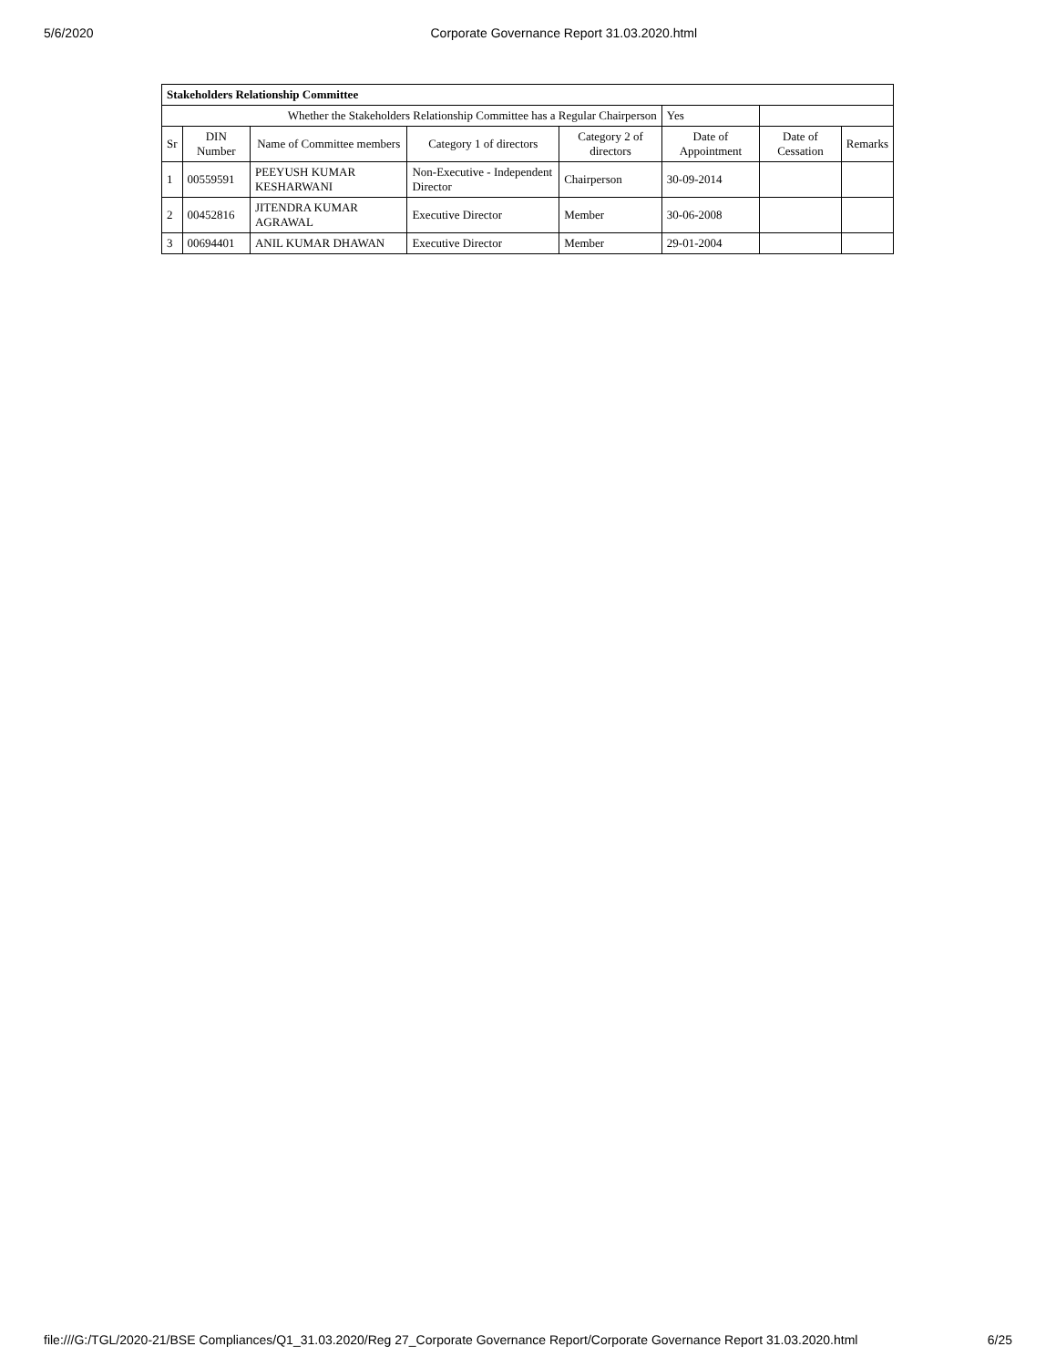5/6/2020 Corporate Governance Report 31.03.2020.html
| Stakeholders Relationship Committee | | | | | | | |
| --- | --- | --- | --- | --- | --- | --- | --- |
| Whether the Stakeholders Relationship Committee has a Regular Chairperson | | | | | Yes | | |
| Sr | DIN Number | Name of Committee members | Category 1 of directors | Category 2 of directors | Date of Appointment | Date of Cessation | Remarks |
| 1 | 00559591 | PEEYUSH KUMAR KESHARWANI | Non-Executive - Independent Director | Chairperson | 30-09-2014 | | |
| 2 | 00452816 | JITENDRA KUMAR AGRAWAL | Executive Director | Member | 30-06-2008 | | |
| 3 | 00694401 | ANIL KUMAR DHAWAN | Executive Director | Member | 29-01-2004 | | |
file:///G:/TGL/2020-21/BSE Compliances/Q1_31.03.2020/Reg 27_Corporate Governance Report/Corporate Governance Report 31.03.2020.html 6/25